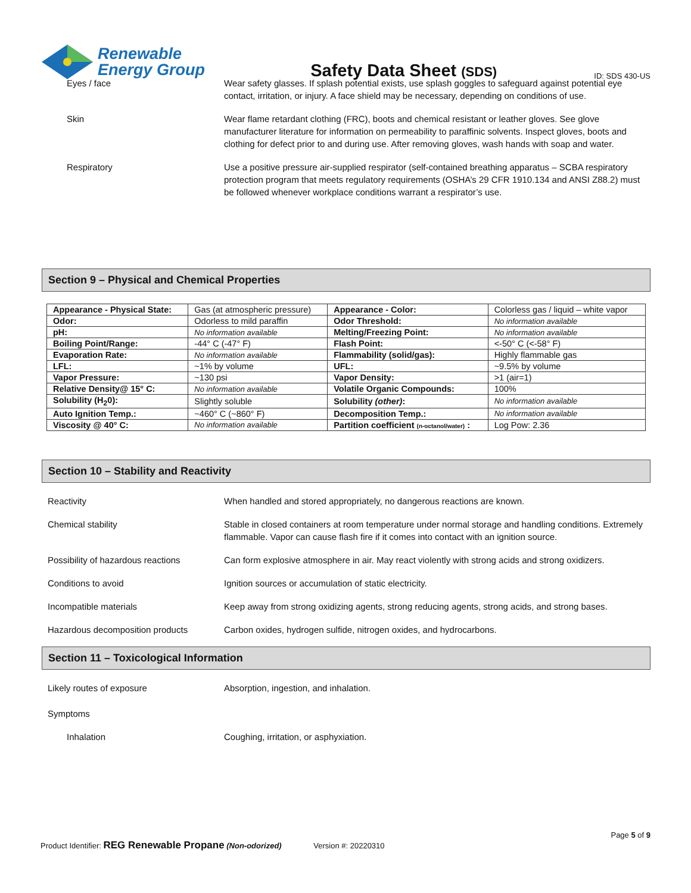Renewable
Energy Group
Safety Data Sheet (SDS)
ID: SDS 430-US
Eyes / face Wear safety glasses. If splash potential exists, use splash goggles to safeguard against potential eye contact, irritation, or injury. A face shield may be necessary, depending on conditions of use.
Skin Wear flame retardant clothing (FRC), boots and chemical resistant or leather gloves. See glove manufacturer literature for information on permeability to paraffinic solvents. Inspect gloves, boots and clothing for defect prior to and during use. After removing gloves, wash hands with soap and water.
Respiratory Use a positive pressure air-supplied respirator (self-contained breathing apparatus – SCBA respiratory protection program that meets regulatory requirements (OSHA’s 29 CFR 1910.134 and ANSI Z88.2) must be followed whenever workplace conditions warrant a respirator’s use.
Section 9 – Physical and Chemical Properties
| Appearance - Physical State: | Gas (at atmospheric pressure) | Appearance - Color: | Colorless gas / liquid – white vapor |
| Odor: | Odorless to mild paraffin | Odor Threshold: | No information available |
| pH: | No information available | Melting/Freezing Point: | No information available |
| Boiling Point/Range: | -44° C (-47° F) | Flash Point: | <-50° C (<-58° F) |
| Evaporation Rate: | No information available | Flammability (solid/gas): | Highly flammable gas |
| LFL: | ~1% by volume | UFL: | ~9.5% by volume |
| Vapor Pressure: | ~130 psi | Vapor Density: | >1 (air=1) |
| Relative Density@ 15° C: | No information available | Volatile Organic Compounds: | 100% |
| Solubility (H<sub>2</sub>0): | Slightly soluble | Solubility (other) : | No information available |
| Auto Ignition Temp.: | ~460° C (~860° F) | Decomposition Temp.: | No information available |
| Viscosity @ 40° C: | No information available | Partition coefficient (n-octanol/water) : | Log Pow: 2.36 |
Section 10 – Stability and Reactivity
Reactivity When handled and stored appropriately, no dangerous reactions are known.
Chemical stability Stable in closed containers at room temperature under normal storage and handling conditions. Extremely flammable. Vapor can cause flash fire if it comes into contact with an ignition source.
Possibility of hazardous reactions
Can form explosive atmosphere in air. May react violently with strong acids and strong oxidizers.
Conditions to avoid Ignition sources or accumulation of static electricity.
Incompatible materials Keep away from strong oxidizing agents, strong reducing agents, strong acids, and strong bases.
Hazardous decomposition products Carbon oxides, hydrogen sulfide, nitrogen oxides, and hydrocarbons.
Section 11 – Toxicological Information
Likely routes of exposure Absorption, ingestion, and inhalation.
Symptoms
Inhalation Coughing, irritation, or asphyxiation.
Page 5 of 9
Product Identifier: REG Renewable Propane (Non-odorized) Version #: 20220310